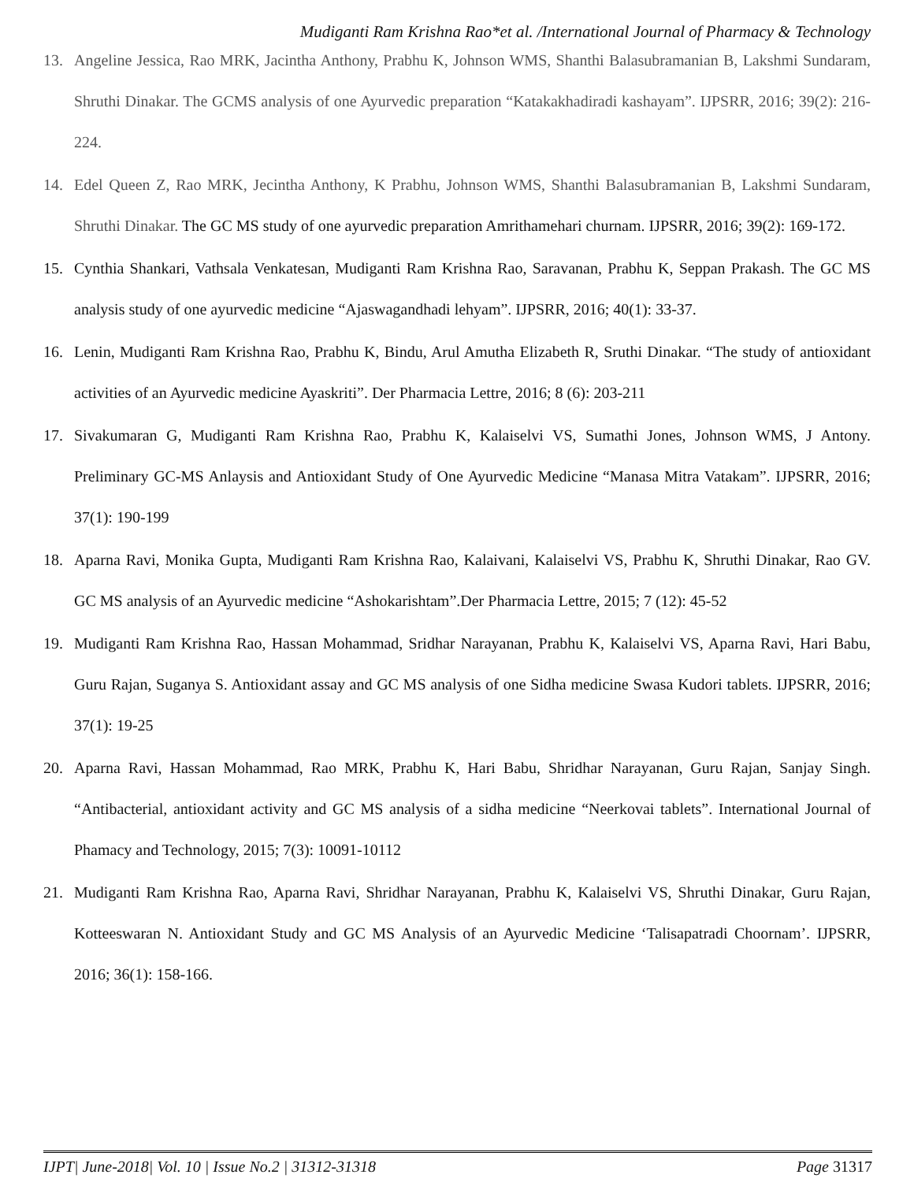Mudiganti Ram Krishna Rao*et al. /International Journal of Pharmacy & Technology
13. Angeline Jessica, Rao MRK, Jacintha Anthony, Prabhu K, Johnson WMS, Shanthi Balasubramanian B, Lakshmi Sundaram, Shruthi Dinakar. The GCMS analysis of one Ayurvedic preparation “Katakakhadiradi kashayam”. IJPSRR, 2016; 39(2): 216-224.
14. Edel Queen Z, Rao MRK, Jecintha Anthony, K Prabhu, Johnson WMS, Shanthi Balasubramanian B, Lakshmi Sundaram, Shruthi Dinakar. The GC MS study of one ayurvedic preparation Amrithamehari churnam. IJPSRR, 2016; 39(2): 169-172.
15. Cynthia Shankari, Vathsala Venkatesan, Mudiganti Ram Krishna Rao, Saravanan, Prabhu K, Seppan Prakash. The GC MS analysis study of one ayurvedic medicine “Ajaswagandhadi lehyam”. IJPSRR, 2016; 40(1): 33-37.
16. Lenin, Mudiganti Ram Krishna Rao, Prabhu K, Bindu, Arul Amutha Elizabeth R, Sruthi Dinakar. “The study of antioxidant activities of an Ayurvedic medicine Ayaskriti”. Der Pharmacia Lettre, 2016; 8 (6): 203-211
17. Sivakumaran G, Mudiganti Ram Krishna Rao, Prabhu K, Kalaiselvi VS, Sumathi Jones, Johnson WMS, J Antony. Preliminary GC-MS Anlaysis and Antioxidant Study of One Ayurvedic Medicine “Manasa Mitra Vatakam”. IJPSRR, 2016; 37(1): 190-199
18. Aparna Ravi, Monika Gupta, Mudiganti Ram Krishna Rao, Kalaivani, Kalaiselvi VS, Prabhu K, Shruthi Dinakar, Rao GV. GC MS analysis of an Ayurvedic medicine “Ashokarishtam”.Der Pharmacia Lettre, 2015; 7 (12): 45-52
19. Mudiganti Ram Krishna Rao, Hassan Mohammad, Sridhar Narayanan, Prabhu K, Kalaiselvi VS, Aparna Ravi, Hari Babu, Guru Rajan, Suganya S. Antioxidant assay and GC MS analysis of one Sidha medicine Swasa Kudori tablets. IJPSRR, 2016; 37(1): 19-25
20. Aparna Ravi, Hassan Mohammad, Rao MRK, Prabhu K, Hari Babu, Shridhar Narayanan, Guru Rajan, Sanjay Singh. “Antibacterial, antioxidant activity and GC MS analysis of a sidha medicine “Neerkovai tablets”. International Journal of Phamacy and Technology, 2015; 7(3): 10091-10112
21. Mudiganti Ram Krishna Rao, Aparna Ravi, Shridhar Narayanan, Prabhu K, Kalaiselvi VS, Shruthi Dinakar, Guru Rajan, Kotteeswaran N. Antioxidant Study and GC MS Analysis of an Ayurvedic Medicine ‘Talisapatradi Choornam’. IJPSRR, 2016; 36(1): 158-166.
IJPT| June-2018| Vol. 10 | Issue No.2 | 31312-31318 Page 31317